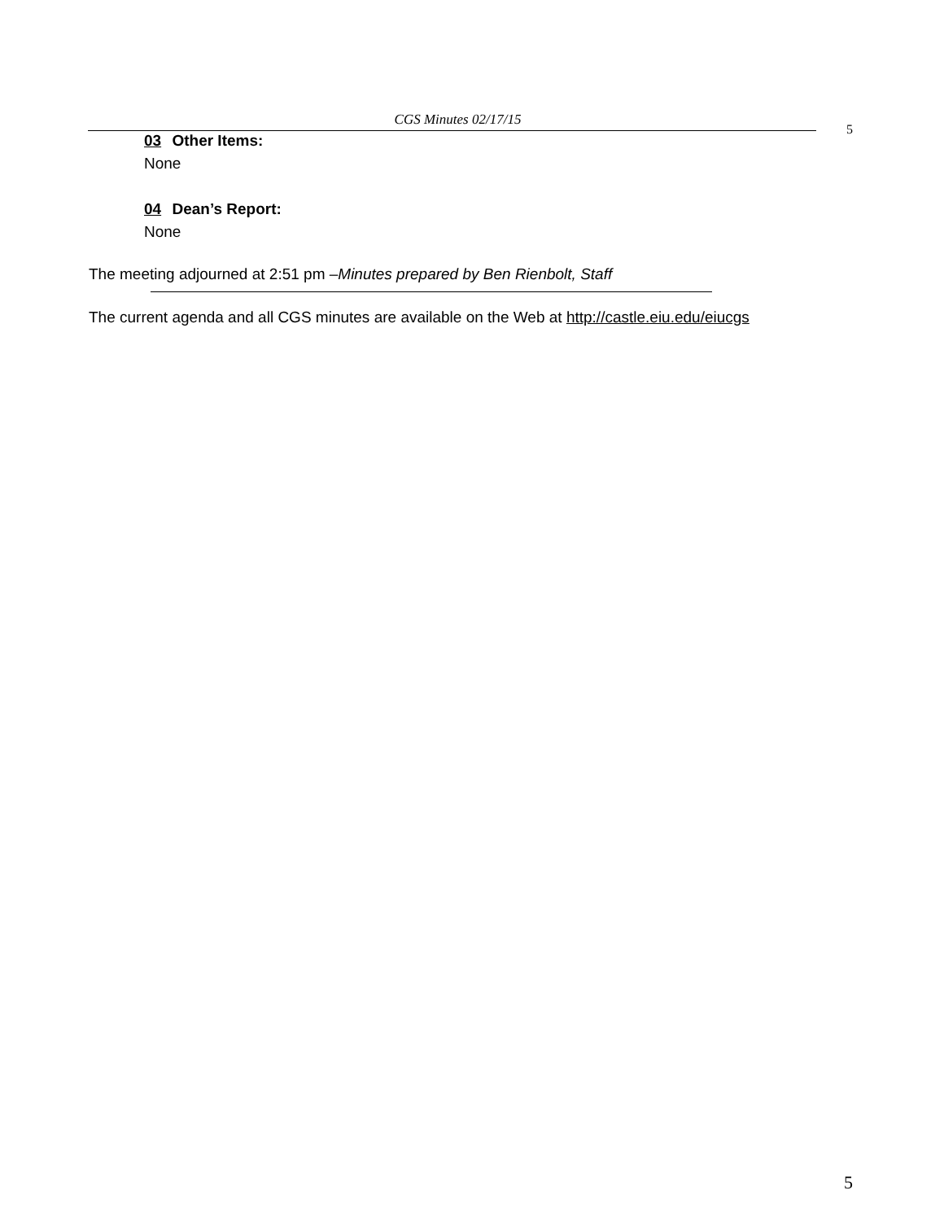CGS Minutes 02/17/15
5
03 Other Items:
None
04 Dean’s Report:
None
The meeting adjourned at 2:51 pm –Minutes prepared by Ben Rienbolt, Staff
The current agenda and all CGS minutes are available on the Web at http://castle.eiu.edu/eiucgs
5